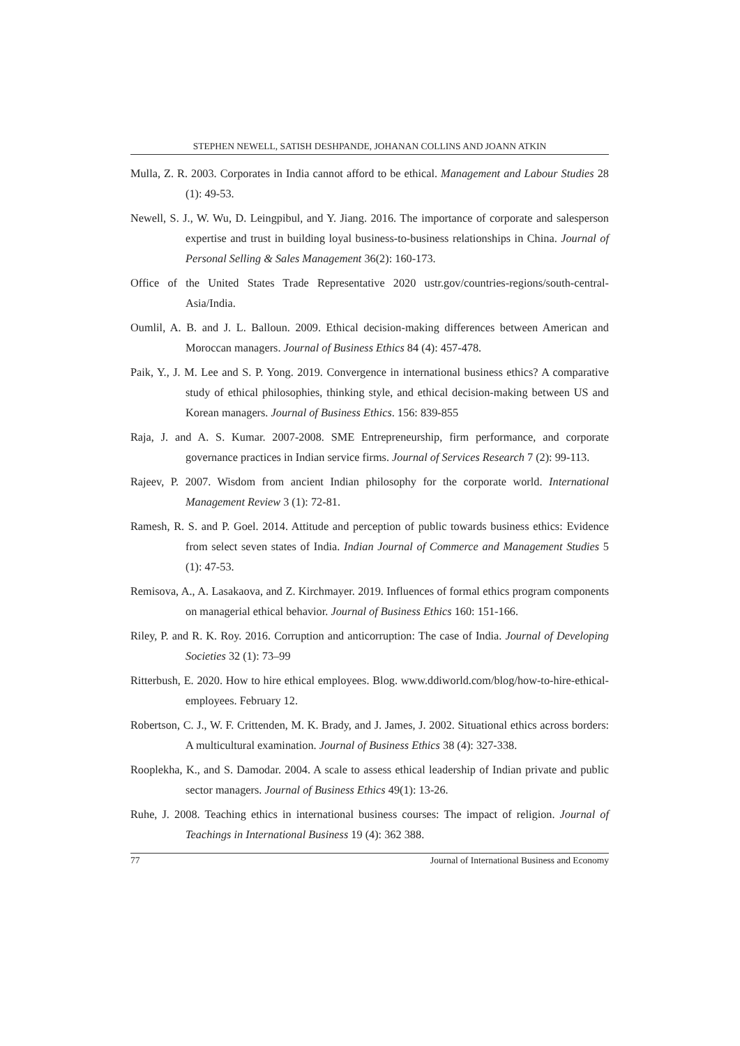STEPHEN NEWELL, SATISH DESHPANDE, JOHANAN COLLINS AND JOANN ATKIN
Mulla, Z. R. 2003. Corporates in India cannot afford to be ethical. Management and Labour Studies 28 (1): 49-53.
Newell, S. J., W. Wu, D. Leingpibul, and Y. Jiang. 2016. The importance of corporate and salesperson expertise and trust in building loyal business-to-business relationships in China. Journal of Personal Selling & Sales Management 36(2): 160-173.
Office of the United States Trade Representative 2020 ustr.gov/countries-regions/south-central-Asia/India.
Oumlil, A. B. and J. L. Balloun. 2009. Ethical decision-making differences between American and Moroccan managers. Journal of Business Ethics 84 (4): 457-478.
Paik, Y., J. M. Lee and S. P. Yong. 2019. Convergence in international business ethics? A comparative study of ethical philosophies, thinking style, and ethical decision-making between US and Korean managers. Journal of Business Ethics. 156: 839-855
Raja, J. and A. S. Kumar. 2007-2008. SME Entrepreneurship, firm performance, and corporate governance practices in Indian service firms. Journal of Services Research 7 (2): 99-113.
Rajeev, P. 2007. Wisdom from ancient Indian philosophy for the corporate world. International Management Review 3 (1): 72-81.
Ramesh, R. S. and P. Goel. 2014. Attitude and perception of public towards business ethics: Evidence from select seven states of India. Indian Journal of Commerce and Management Studies 5 (1): 47-53.
Remisova, A., A. Lasakaova, and Z. Kirchmayer. 2019. Influences of formal ethics program components on managerial ethical behavior. Journal of Business Ethics 160: 151-166.
Riley, P. and R. K. Roy. 2016. Corruption and anticorruption: The case of India. Journal of Developing Societies 32 (1): 73–99
Ritterbush, E. 2020. How to hire ethical employees. Blog. www.ddiworld.com/blog/how-to-hire-ethical-employees. February 12.
Robertson, C. J., W. F. Crittenden, M. K. Brady, and J. James, J. 2002. Situational ethics across borders: A multicultural examination. Journal of Business Ethics 38 (4): 327-338.
Rooplekha, K., and S. Damodar. 2004. A scale to assess ethical leadership of Indian private and public sector managers. Journal of Business Ethics 49(1): 13-26.
Ruhe, J. 2008. Teaching ethics in international business courses: The impact of religion. Journal of Teachings in International Business 19 (4): 362 388.
77 Journal of International Business and Economy